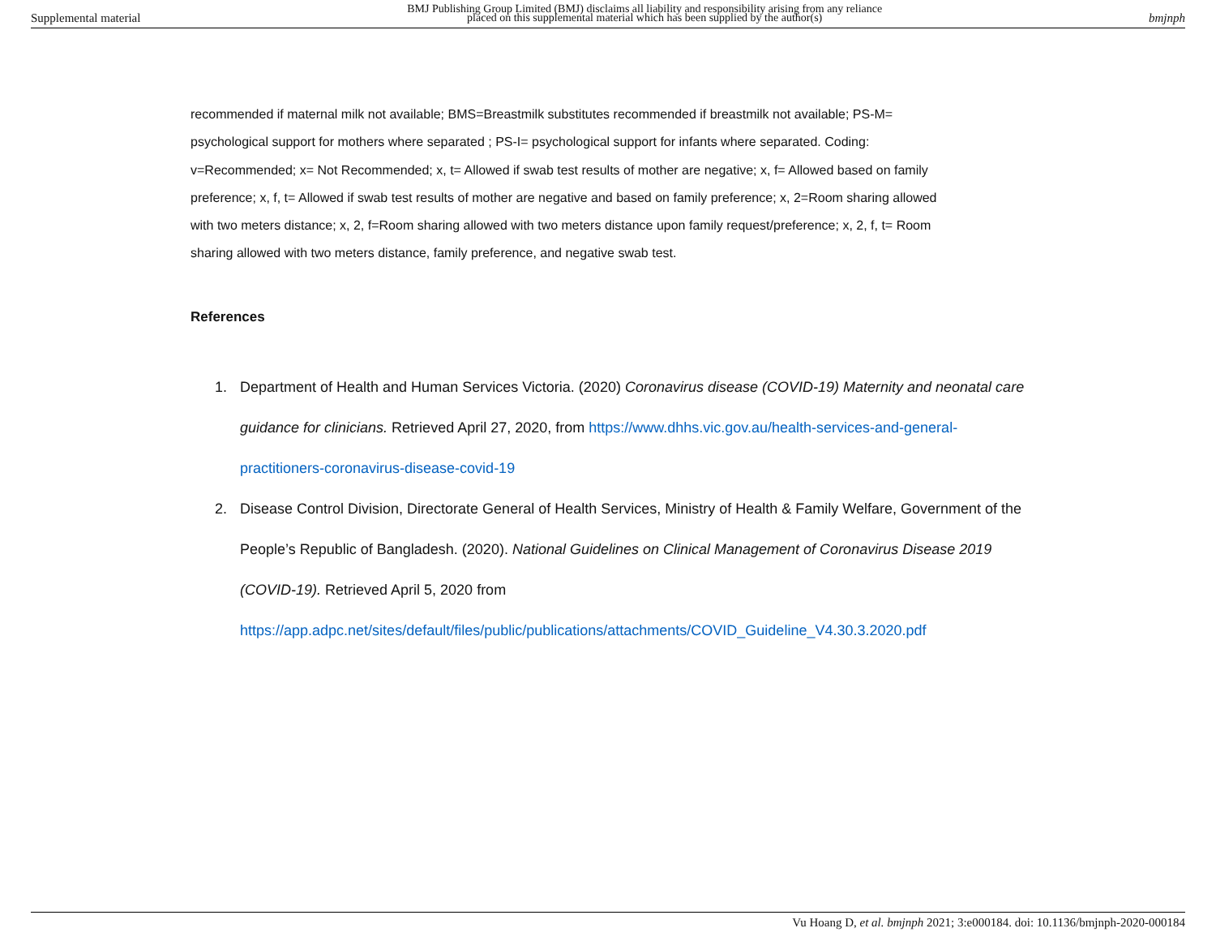Supplemental material BMJ Publishing Group Limited (BMJ) disclaims all liability and responsibility arising from any reliance
placed on this supplemental material which has been supplied by the author(s) bmjnph
recommended if maternal milk not available; BMS=Breastmilk substitutes recommended if breastmilk not available; PS-M= psychological support for mothers where separated ; PS-I= psychological support for infants where separated. Coding: v=Recommended; x= Not Recommended; x, t= Allowed if swab test results of mother are negative; x, f= Allowed based on family preference; x, f, t= Allowed if swab test results of mother are negative and based on family preference; x, 2=Room sharing allowed with two meters distance; x, 2, f=Room sharing allowed with two meters distance upon family request/preference; x, 2, f, t= Room sharing allowed with two meters distance, family preference, and negative swab test.
References
1. Department of Health and Human Services Victoria. (2020) Coronavirus disease (COVID-19) Maternity and neonatal care guidance for clinicians. Retrieved April 27, 2020, from https://www.dhhs.vic.gov.au/health-services-and-general-practitioners-coronavirus-disease-covid-19
2. Disease Control Division, Directorate General of Health Services, Ministry of Health & Family Welfare, Government of the People’s Republic of Bangladesh. (2020). National Guidelines on Clinical Management of Coronavirus Disease 2019 (COVID-19). Retrieved April 5, 2020 from https://app.adpc.net/sites/default/files/public/publications/attachments/COVID_Guideline_V4.30.3.2020.pdf
Vu Hoang D, et al. bmjnph 2021; 3:e000184. doi: 10.1136/bmjnph-2020-000184